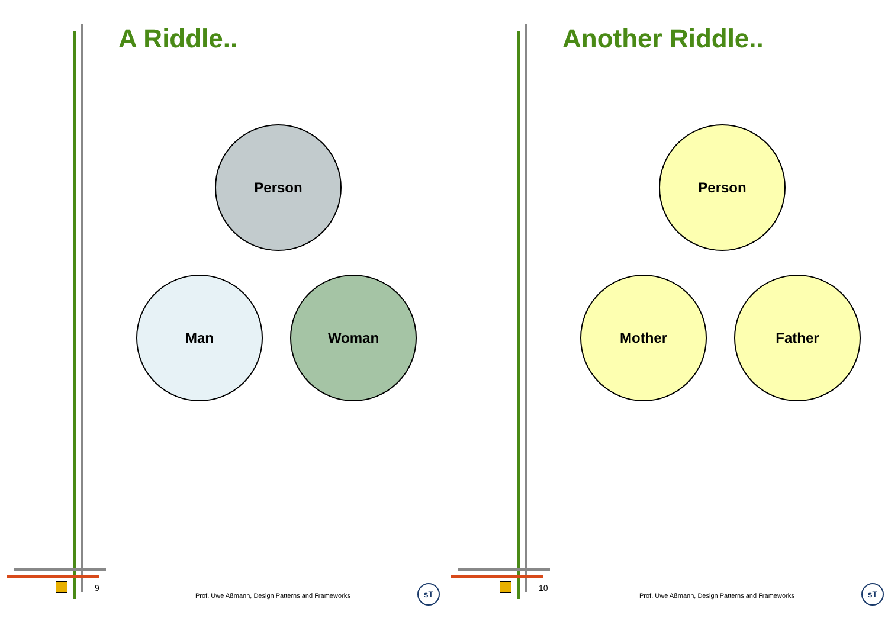A Riddle..
Person
Man
Woman
9
Prof. Uwe Aßmann, Design Patterns and Frameworks
sT
Another Riddle..
Person
Mother
Father
10
Prof. Uwe Aßmann, Design Patterns and Frameworks
sT